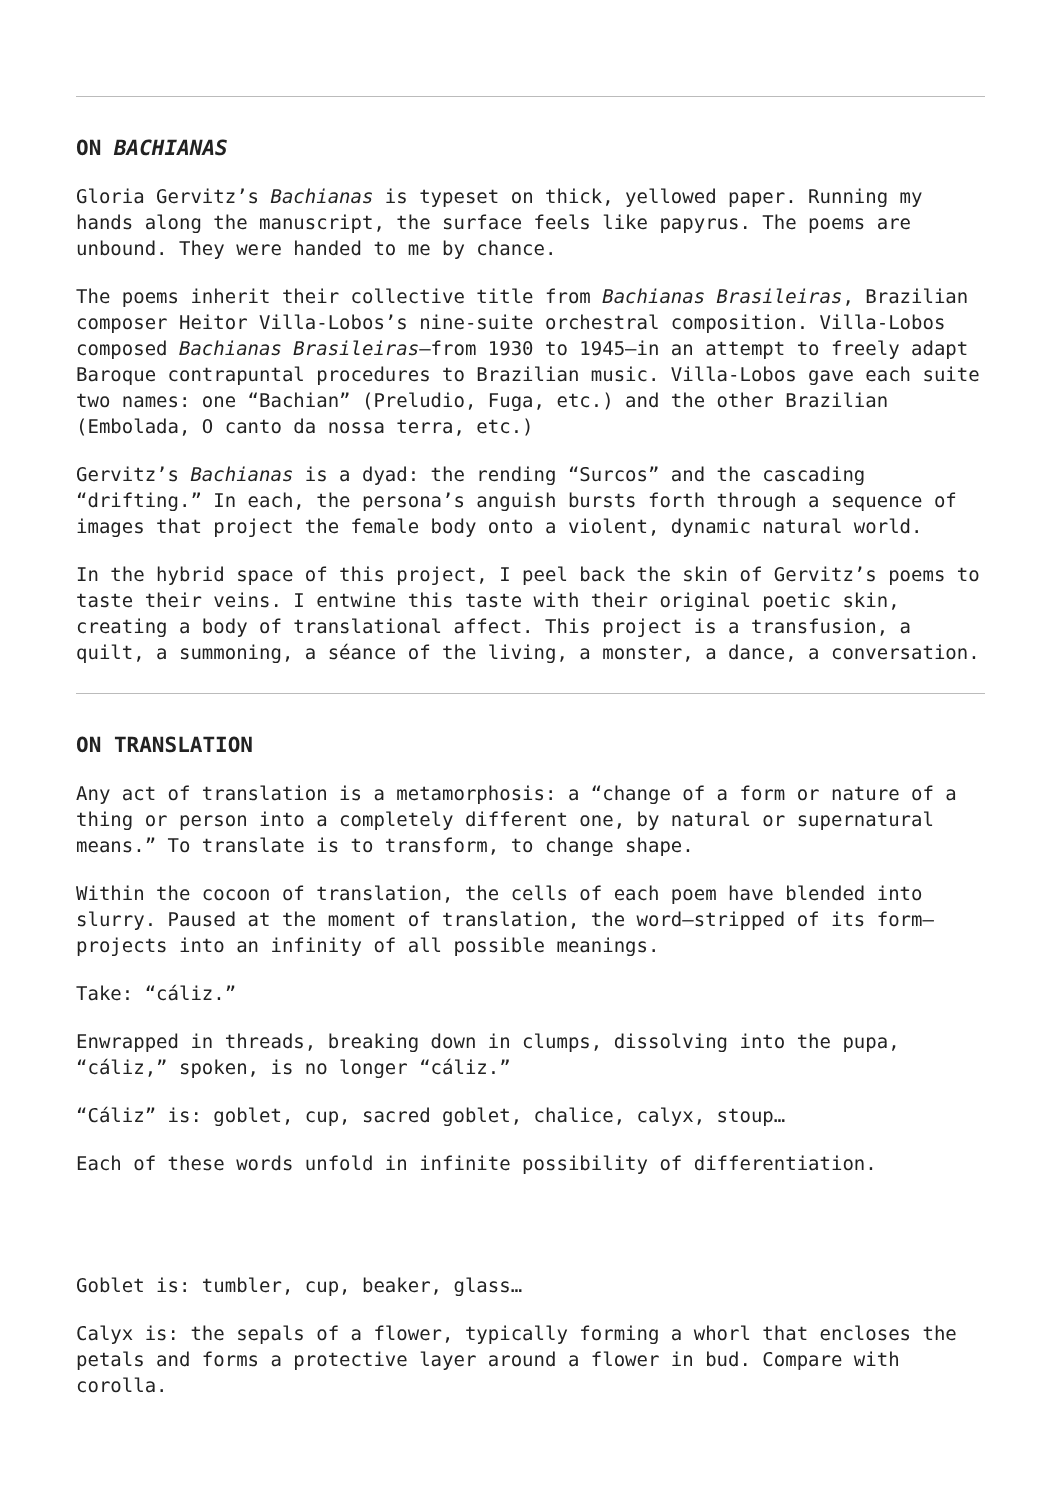ON BACHIANAS
Gloria Gervitz’s Bachianas is typeset on thick, yellowed paper. Running my hands along the manuscript, the surface feels like papyrus. The poems are unbound. They were handed to me by chance.
The poems inherit their collective title from Bachianas Brasileiras, Brazilian composer Heitor Villa-Lobos’s nine-suite orchestral composition. Villa-Lobos composed Bachianas Brasileiras—from 1930 to 1945—in an attempt to freely adapt Baroque contrapuntal procedures to Brazilian music. Villa-Lobos gave each suite two names: one “Bachian” (Preludio, Fuga, etc.) and the other Brazilian (Embolada, O canto da nossa terra, etc.)
Gervitz’s Bachianas is a dyad: the rending “Surcos” and the cascading “drifting.” In each, the persona’s anguish bursts forth through a sequence of images that project the female body onto a violent, dynamic natural world.
In the hybrid space of this project, I peel back the skin of Gervitz’s poems to taste their veins. I entwine this taste with their original poetic skin, creating a body of translational affect. This project is a transfusion, a quilt, a summoning, a séance of the living, a monster, a dance, a conversation.
ON TRANSLATION
Any act of translation is a metamorphosis: a “change of a form or nature of a thing or person into a completely different one, by natural or supernatural means.” To translate is to transform, to change shape.
Within the cocoon of translation, the cells of each poem have blended into slurry. Paused at the moment of translation, the word—stripped of its form—projects into an infinity of all possible meanings.
Take: “cáliz.”
Enwrapped in threads, breaking down in clumps, dissolving into the pupa, “cáliz,” spoken, is no longer “cáliz.”
“Cáliz” is: goblet, cup, sacred goblet, chalice, calyx, stoup…
Each of these words unfold in infinite possibility of differentiation.
Goblet is: tumbler, cup, beaker, glass…
Calyx is: the sepals of a flower, typically forming a whorl that encloses the petals and forms a protective layer around a flower in bud. Compare with corolla.